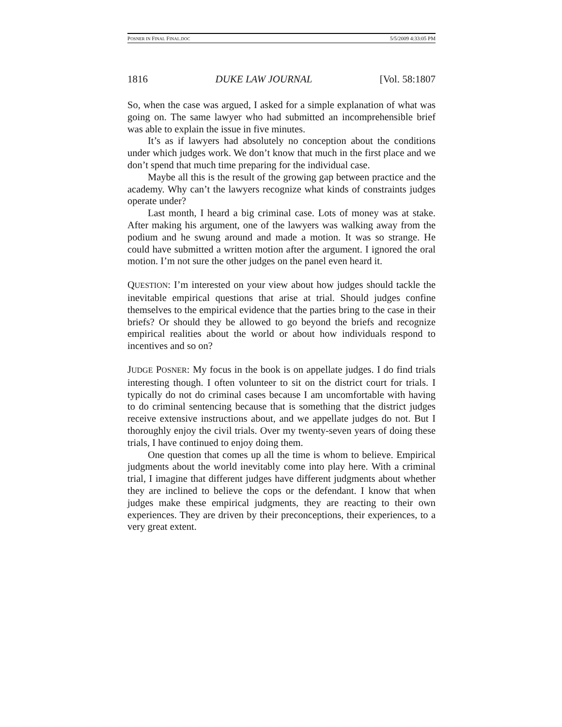POSNER IN FINAL FINAL.DOC 5/5/2009 4:33:05 PM
1816 DUKE LAW JOURNAL [Vol. 58:1807
So, when the case was argued, I asked for a simple explanation of what was going on. The same lawyer who had submitted an incomprehensible brief was able to explain the issue in five minutes.
It’s as if lawyers had absolutely no conception about the conditions under which judges work. We don’t know that much in the first place and we don’t spend that much time preparing for the individual case.
Maybe all this is the result of the growing gap between practice and the academy. Why can’t the lawyers recognize what kinds of constraints judges operate under?
Last month, I heard a big criminal case. Lots of money was at stake. After making his argument, one of the lawyers was walking away from the podium and he swung around and made a motion. It was so strange. He could have submitted a written motion after the argument. I ignored the oral motion. I’m not sure the other judges on the panel even heard it.
QUESTION: I’m interested on your view about how judges should tackle the inevitable empirical questions that arise at trial. Should judges confine themselves to the empirical evidence that the parties bring to the case in their briefs? Or should they be allowed to go beyond the briefs and recognize empirical realities about the world or about how individuals respond to incentives and so on?
JUDGE POSNER: My focus in the book is on appellate judges. I do find trials interesting though. I often volunteer to sit on the district court for trials. I typically do not do criminal cases because I am uncomfortable with having to do criminal sentencing because that is something that the district judges receive extensive instructions about, and we appellate judges do not. But I thoroughly enjoy the civil trials. Over my twenty-seven years of doing these trials, I have continued to enjoy doing them.
One question that comes up all the time is whom to believe. Empirical judgments about the world inevitably come into play here. With a criminal trial, I imagine that different judges have different judgments about whether they are inclined to believe the cops or the defendant. I know that when judges make these empirical judgments, they are reacting to their own experiences. They are driven by their preconceptions, their experiences, to a very great extent.